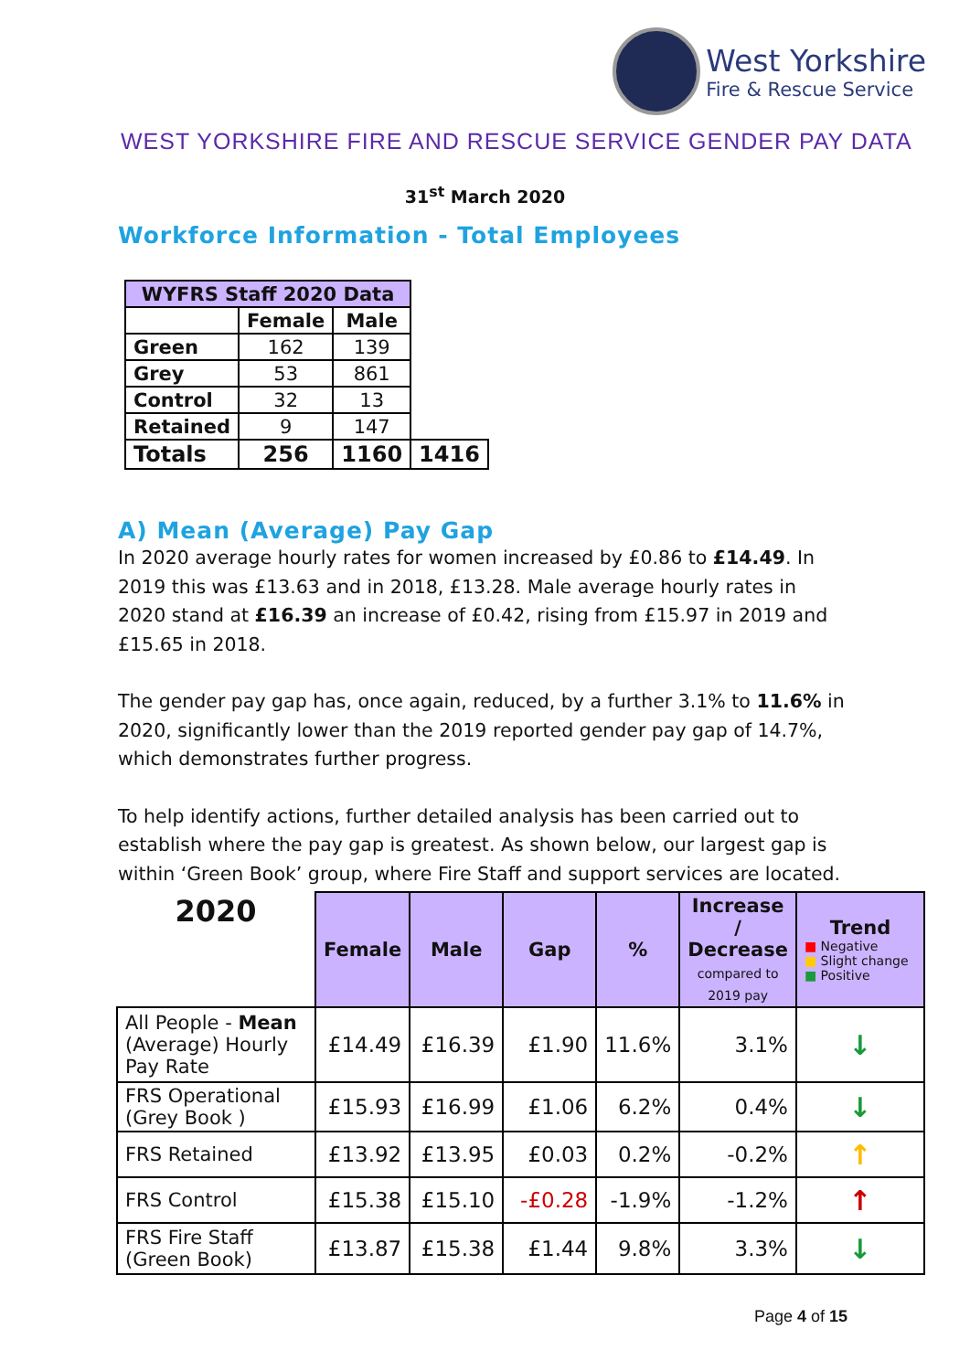West Yorkshire
Fire & Rescue Service
WEST YORKSHIRE FIRE AND RESCUE SERVICE GENDER PAY DATA
31<sup>st</sup> March 2020
Workforce Information - Total Employees
| WYFRS Staff 2020 Data | | | |
| --- | --- | --- | --- |
| | Female | Male | |
| Green | 162 | 139 | |
| Grey | 53 | 861 | |
| Control | 32 | 13 | |
| Retained | 9 | 147 | |
| Totals | 256 | 1160 | 1416 |
A) Mean (Average) Pay Gap
In 2020 average hourly rates for women increased by £0.86 to £14.49. In 2019 this was £13.63 and in 2018, £13.28. Male average hourly rates in 2020 stand at £16.39 an increase of £0.42, rising from £15.97 in 2019 and £15.65 in 2018.
The gender pay gap has, once again, reduced, by a further 3.1% to 11.6% in 2020, significantly lower than the 2019 reported gender pay gap of 14.7%, which demonstrates further progress.
To help identify actions, further detailed analysis has been carried out to establish where the pay gap is greatest. As shown below, our largest gap is within ‘Green Book’ group, where Fire Staff and support services are located.
| 2020 | Female | Male | Gap | % | Increase / Decrease compared to 2019 pay | Trend ■ Negative ■ Slight change ■ Positive |
| --- | --- | --- | --- | --- | --- | --- |
| All People - Mean (Average) Hourly Pay Rate | £14.49 | £16.39 | £1.90 | 11.6% | 3.1% | ↓ |
| FRS Operational (Grey Book ) | £15.93 | £16.99 | £1.06 | 6.2% | 0.4% | ↓ |
| FRS Retained | £13.92 | £13.95 | £0.03 | 0.2% | -0.2% | ↑ |
| FRS Control | £15.38 | £15.10 | -£0.28 | -1.9% | -1.2% | ↑ |
| FRS Fire Staff (Green Book) | £13.87 | £15.38 | £1.44 | 9.8% | 3.3% | ↓ |
Page 4 of 15